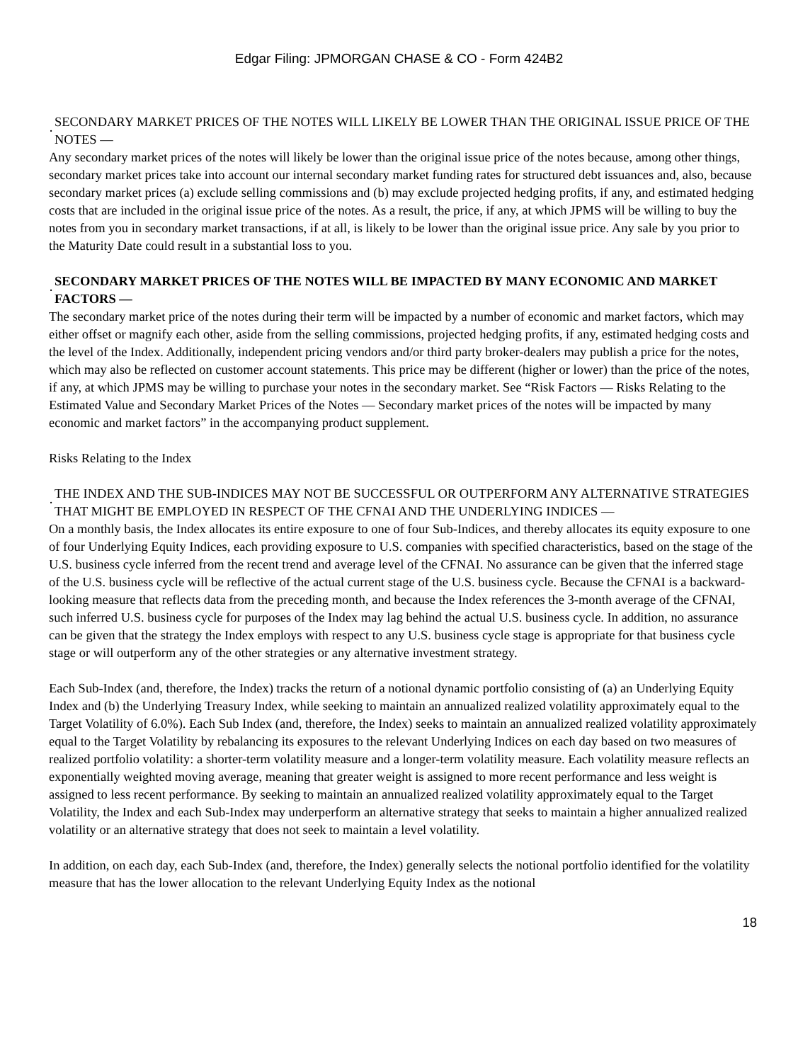Edgar Filing: JPMORGAN CHASE & CO - Form 424B2
· SECONDARY MARKET PRICES OF THE NOTES WILL LIKELY BE LOWER THAN THE ORIGINAL ISSUE PRICE OF THE NOTES —
Any secondary market prices of the notes will likely be lower than the original issue price of the notes because, among other things, secondary market prices take into account our internal secondary market funding rates for structured debt issuances and, also, because secondary market prices (a) exclude selling commissions and (b) may exclude projected hedging profits, if any, and estimated hedging costs that are included in the original issue price of the notes. As a result, the price, if any, at which JPMS will be willing to buy the notes from you in secondary market transactions, if at all, is likely to be lower than the original issue price. Any sale by you prior to the Maturity Date could result in a substantial loss to you.
· SECONDARY MARKET PRICES OF THE NOTES WILL BE IMPACTED BY MANY ECONOMIC AND MARKET FACTORS —
The secondary market price of the notes during their term will be impacted by a number of economic and market factors, which may either offset or magnify each other, aside from the selling commissions, projected hedging profits, if any, estimated hedging costs and the level of the Index. Additionally, independent pricing vendors and/or third party broker-dealers may publish a price for the notes, which may also be reflected on customer account statements. This price may be different (higher or lower) than the price of the notes, if any, at which JPMS may be willing to purchase your notes in the secondary market. See “Risk Factors — Risks Relating to the Estimated Value and Secondary Market Prices of the Notes — Secondary market prices of the notes will be impacted by many economic and market factors” in the accompanying product supplement.
Risks Relating to the Index
· THE INDEX AND THE SUB-INDICES MAY NOT BE SUCCESSFUL OR OUTPERFORM ANY ALTERNATIVE STRATEGIES THAT MIGHT BE EMPLOYED IN RESPECT OF THE CFNAI AND THE UNDERLYING INDICES —
On a monthly basis, the Index allocates its entire exposure to one of four Sub-Indices, and thereby allocates its equity exposure to one of four Underlying Equity Indices, each providing exposure to U.S. companies with specified characteristics, based on the stage of the U.S. business cycle inferred from the recent trend and average level of the CFNAI. No assurance can be given that the inferred stage of the U.S. business cycle will be reflective of the actual current stage of the U.S. business cycle. Because the CFNAI is a backward-looking measure that reflects data from the preceding month, and because the Index references the 3-month average of the CFNAI, such inferred U.S. business cycle for purposes of the Index may lag behind the actual U.S. business cycle. In addition, no assurance can be given that the strategy the Index employs with respect to any U.S. business cycle stage is appropriate for that business cycle stage or will outperform any of the other strategies or any alternative investment strategy.
Each Sub-Index (and, therefore, the Index) tracks the return of a notional dynamic portfolio consisting of (a) an Underlying Equity Index and (b) the Underlying Treasury Index, while seeking to maintain an annualized realized volatility approximately equal to the Target Volatility of 6.0%). Each Sub Index (and, therefore, the Index) seeks to maintain an annualized realized volatility approximately equal to the Target Volatility by rebalancing its exposures to the relevant Underlying Indices on each day based on two measures of realized portfolio volatility: a shorter-term volatility measure and a longer-term volatility measure. Each volatility measure reflects an exponentially weighted moving average, meaning that greater weight is assigned to more recent performance and less weight is assigned to less recent performance. By seeking to maintain an annualized realized volatility approximately equal to the Target Volatility, the Index and each Sub-Index may underperform an alternative strategy that seeks to maintain a higher annualized realized volatility or an alternative strategy that does not seek to maintain a level volatility.
In addition, on each day, each Sub-Index (and, therefore, the Index) generally selects the notional portfolio identified for the volatility measure that has the lower allocation to the relevant Underlying Equity Index as the notional
18